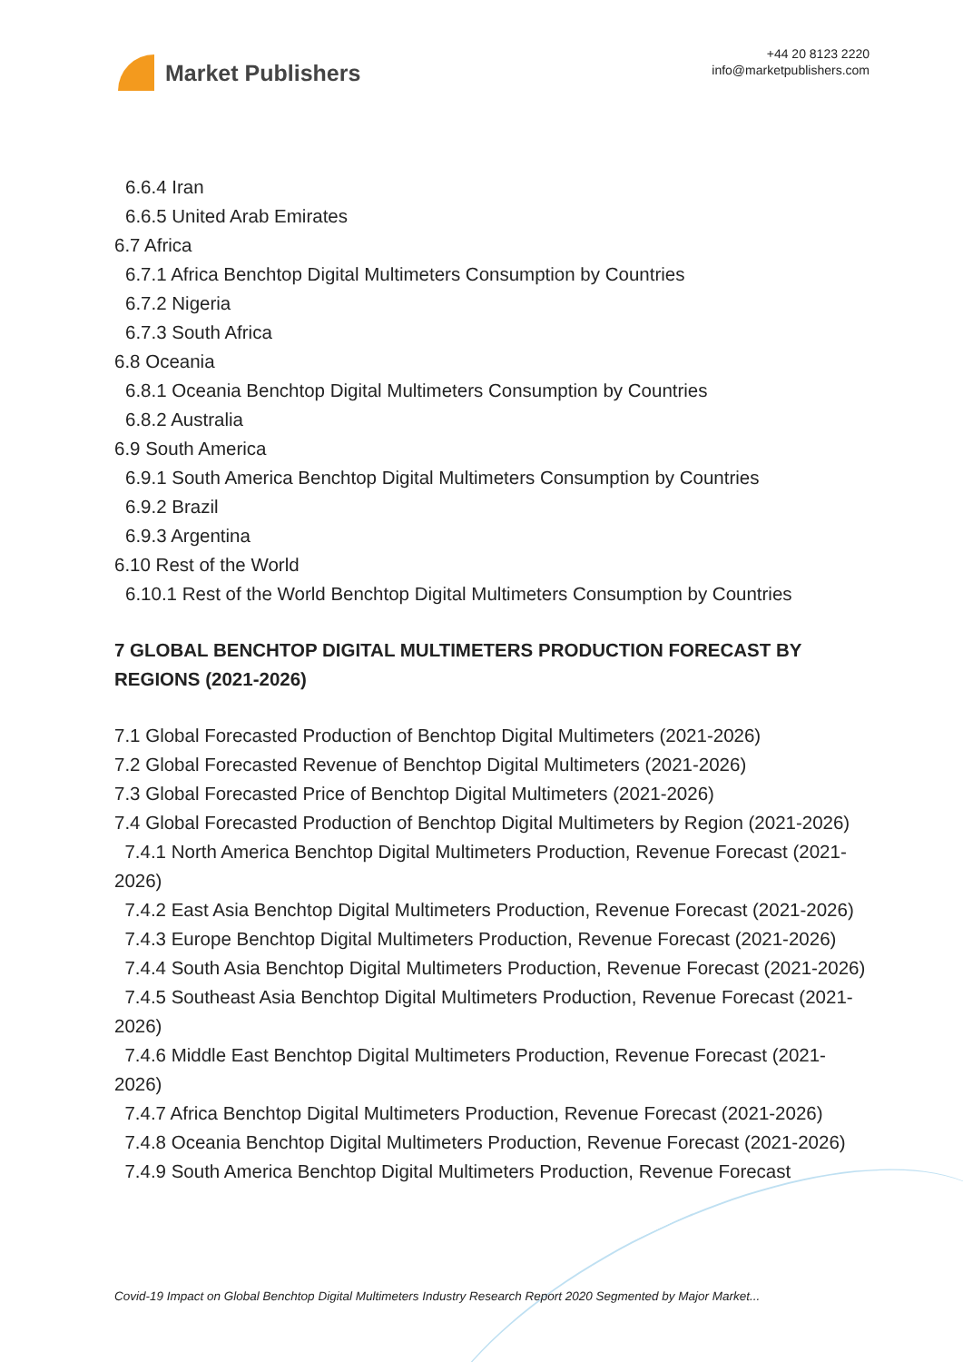Market Publishers
+44 20 8123 2220
info@marketpublishers.com
6.6.4 Iran
6.6.5 United Arab Emirates
6.7 Africa
6.7.1 Africa Benchtop Digital Multimeters Consumption by Countries
6.7.2 Nigeria
6.7.3 South Africa
6.8 Oceania
6.8.1 Oceania Benchtop Digital Multimeters Consumption by Countries
6.8.2 Australia
6.9 South America
6.9.1 South America Benchtop Digital Multimeters Consumption by Countries
6.9.2 Brazil
6.9.3 Argentina
6.10 Rest of the World
6.10.1 Rest of the World Benchtop Digital Multimeters Consumption by Countries
7 GLOBAL BENCHTOP DIGITAL MULTIMETERS PRODUCTION FORECAST BY REGIONS (2021-2026)
7.1 Global Forecasted Production of Benchtop Digital Multimeters (2021-2026)
7.2 Global Forecasted Revenue of Benchtop Digital Multimeters (2021-2026)
7.3 Global Forecasted Price of Benchtop Digital Multimeters (2021-2026)
7.4 Global Forecasted Production of Benchtop Digital Multimeters by Region (2021-2026)
7.4.1 North America Benchtop Digital Multimeters Production, Revenue Forecast (2021-2026)
7.4.2 East Asia Benchtop Digital Multimeters Production, Revenue Forecast (2021-2026)
7.4.3 Europe Benchtop Digital Multimeters Production, Revenue Forecast (2021-2026)
7.4.4 South Asia Benchtop Digital Multimeters Production, Revenue Forecast (2021-2026)
7.4.5 Southeast Asia Benchtop Digital Multimeters Production, Revenue Forecast (2021-2026)
7.4.6 Middle East Benchtop Digital Multimeters Production, Revenue Forecast (2021-2026)
7.4.7 Africa Benchtop Digital Multimeters Production, Revenue Forecast (2021-2026)
7.4.8 Oceania Benchtop Digital Multimeters Production, Revenue Forecast (2021-2026)
7.4.9 South America Benchtop Digital Multimeters Production, Revenue Forecast
Covid-19 Impact on Global Benchtop Digital Multimeters Industry Research Report 2020 Segmented by Major Market...